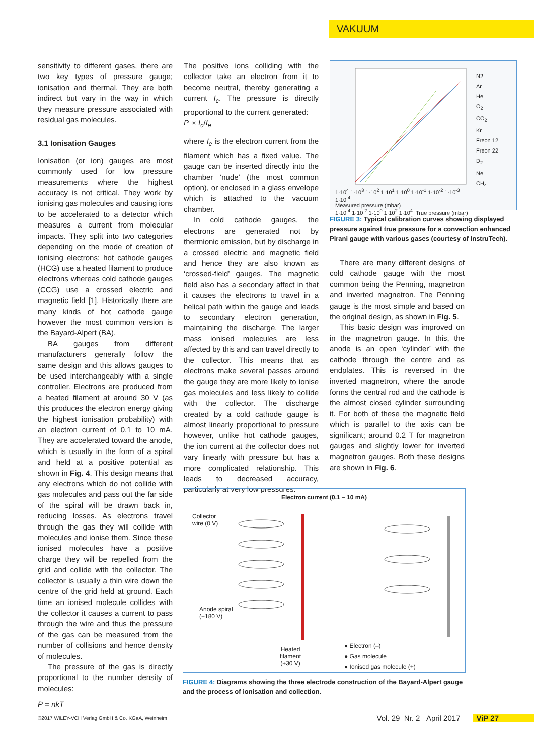VAKUUM
sensitivity to different gases, there are two key types of pressure gauge; ionisation and thermal. They are both indirect but vary in the way in which they measure pressure associated with residual gas molecules.
3.1 Ionisation Gauges
Ionisation (or ion) gauges are most commonly used for low pressure measurements where the highest accuracy is not critical. They work by ionising gas molecules and causing ions to be accelerated to a detector which measures a current from molecular impacts. They split into two categories depending on the mode of creation of ionising electrons; hot cathode gauges (HCG) use a heated filament to produce electrons whereas cold cathode gauges (CCG) use a crossed electric and magnetic field [1]. Historically there are many kinds of hot cathode gauge however the most common version is the Bayard-Alpert (BA).
BA gauges from different manufacturers generally follow the same design and this allows gauges to be used interchangeably with a single controller. Electrons are produced from a heated filament at around 30 V (as this produces the electron energy giving the highest ionisation probability) with an electron current of 0.1 to 10 mA. They are accelerated toward the anode, which is usually in the form of a spiral and held at a positive potential as shown in Fig. 4. This design means that any electrons which do not collide with gas molecules and pass out the far side of the spiral will be drawn back in, reducing losses. As electrons travel through the gas they will collide with molecules and ionise them. Since these ionised molecules have a positive charge they will be repelled from the grid and collide with the collector. The collector is usually a thin wire down the centre of the grid held at ground. Each time an ionised molecule collides with the collector it causes a current to pass through the wire and thus the pressure of the gas can be measured from the number of collisions and hence density of molecules.
The pressure of the gas is directly proportional to the number density of molecules:
P = nkT
The positive ions colliding with the collector take an electron from it to become neutral, thereby generating a current I<sub>c</sub>. The pressure is directly proportional to the current generated:
P ∝ I<sub>c</sub>/I<sub>e</sub>
where I<sub>e</sub> is the electron current from the filament which has a fixed value. The gauge can be inserted directly into the chamber ‘nude’ (the most common option), or enclosed in a glass envelope which is attached to the vacuum chamber.
In cold cathode gauges, the electrons are generated not by thermionic emission, but by discharge in a crossed electric and magnetic field and hence they are also known as ‘crossed-field’ gauges. The magnetic field also has a secondary affect in that it causes the electrons to travel in a helical path within the gauge and leads to secondary electron generation, maintaining the discharge. The larger mass ionised molecules are less affected by this and can travel directly to the collector. This means that as electrons make several passes around the gauge they are more likely to ionise gas molecules and less likely to collide with the collector. The discharge created by a cold cathode gauge is almost linearly proportional to pressure however, unlike hot cathode gauges, the ion current at the collector does not vary linearly with pressure but has a more complicated relationship. This leads to decreased accuracy, particularly at very low pressures.
1·10<sup>4</sup> 1·10<sup>3</sup> 1·10<sup>2</sup> 1·10<sup>1</sup> 1·10<sup>0</sup> 1·10<sup>-1</sup> 1·10<sup>-2</sup> 1·10<sup>-3</sup> 1·10<sup>-4</sup>
Measured pressure (mbar)
1·10<sup>-4</sup> 1·10<sup>-2</sup> 1·10<sup>0</sup> 1·10<sup>2</sup> 1·10<sup>4</sup> True pressure (mbar)
N2
Ar
He
O<sub>2</sub>
CO<sub>2</sub>
Kr
Freon 12
Freon 22
D<sub>2</sub>
Ne
CH<sub>4</sub>
FIGURE 3: Typical calibration curves showing displayed pressure against true pressure for a convection enhanced Pirani gauge with various gases (courtesy of InstruTech).
There are many different designs of cold cathode gauge with the most common being the Penning, magnetron and inverted magnetron. The Penning gauge is the most simple and based on the original design, as shown in Fig. 5.
This basic design was improved on in the magnetron gauge. In this, the anode is an open ‘cylinder’ with the cathode through the centre and as endplates. This is reversed in the inverted magnetron, where the anode forms the central rod and the cathode is the almost closed cylinder surrounding it. For both of these the magnetic field which is parallel to the axis can be significant; around 0.2 T for magnetron gauges and slightly lower for inverted magnetron gauges. Both these designs are shown in Fig. 6.
Electron current (0.1 – 10 mA)
Collector
wire (0 V)
Anode spiral
(+180 V)
Heated
filament
(+30 V)
● Electron (–)
● Gas molecule
● Ionised gas molecule (+)
FIGURE 4: Diagrams showing the three electrode construction of the Bayard-Alpert gauge and the process of ionisation and collection.
©2017 WILEY-VCH Verlag GmbH & Co. KGaA, Weinheim Vol. 29 Nr. 2 April 2017 ViP 27